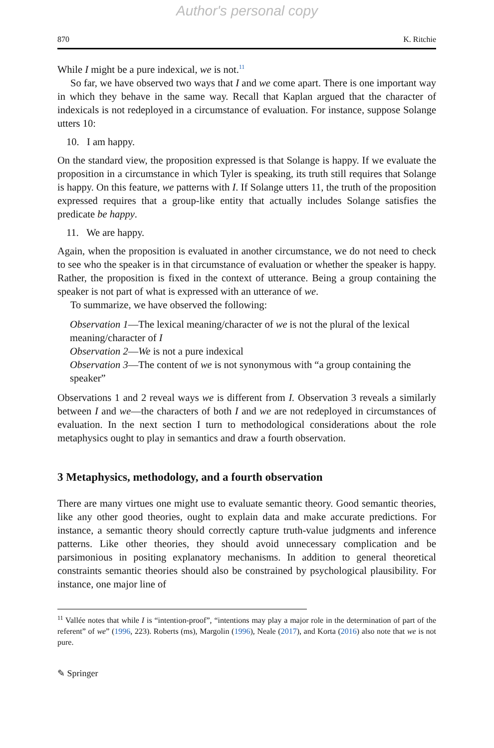Author's personal copy
870 K. Ritchie
While I might be a pure indexical, we is not.<sup>11</sup>
So far, we have observed two ways that I and we come apart. There is one important way in which they behave in the same way. Recall that Kaplan argued that the character of indexicals is not redeployed in a circumstance of evaluation. For instance, suppose Solange utters 10:
10. I am happy.
On the standard view, the proposition expressed is that Solange is happy. If we evaluate the proposition in a circumstance in which Tyler is speaking, its truth still requires that Solange is happy. On this feature, we patterns with I. If Solange utters 11, the truth of the proposition expressed requires that a group-like entity that actually includes Solange satisfies the predicate be happy.
11. We are happy.
Again, when the proposition is evaluated in another circumstance, we do not need to check to see who the speaker is in that circumstance of evaluation or whether the speaker is happy. Rather, the proposition is fixed in the context of utterance. Being a group containing the speaker is not part of what is expressed with an utterance of we.
To summarize, we have observed the following:
Observation 1—The lexical meaning/character of we is not the plural of the lexical meaning/character of I
Observation 2—We is not a pure indexical
Observation 3—The content of we is not synonymous with “a group containing the speaker”
Observations 1 and 2 reveal ways we is different from I. Observation 3 reveals a similarly between I and we—the characters of both I and we are not redeployed in circumstances of evaluation. In the next section I turn to methodological considerations about the role metaphysics ought to play in semantics and draw a fourth observation.
3 Metaphysics, methodology, and a fourth observation
There are many virtues one might use to evaluate semantic theory. Good semantic theories, like any other good theories, ought to explain data and make accurate predictions. For instance, a semantic theory should correctly capture truth-value judgments and inference patterns. Like other theories, they should avoid unnecessary complication and be parsimonious in positing explanatory mechanisms. In addition to general theoretical constraints semantic theories should also be constrained by psychological plausibility. For instance, one major line of
<sup>11</sup> Vallée notes that while I is “intention-proof”, “intentions may play a major role in the determination of part of the referent” of we” (1996, 223). Roberts (ms), Margolin (1996), Neale (2017), and Korta (2016) also note that we is not pure.
✎ Springer